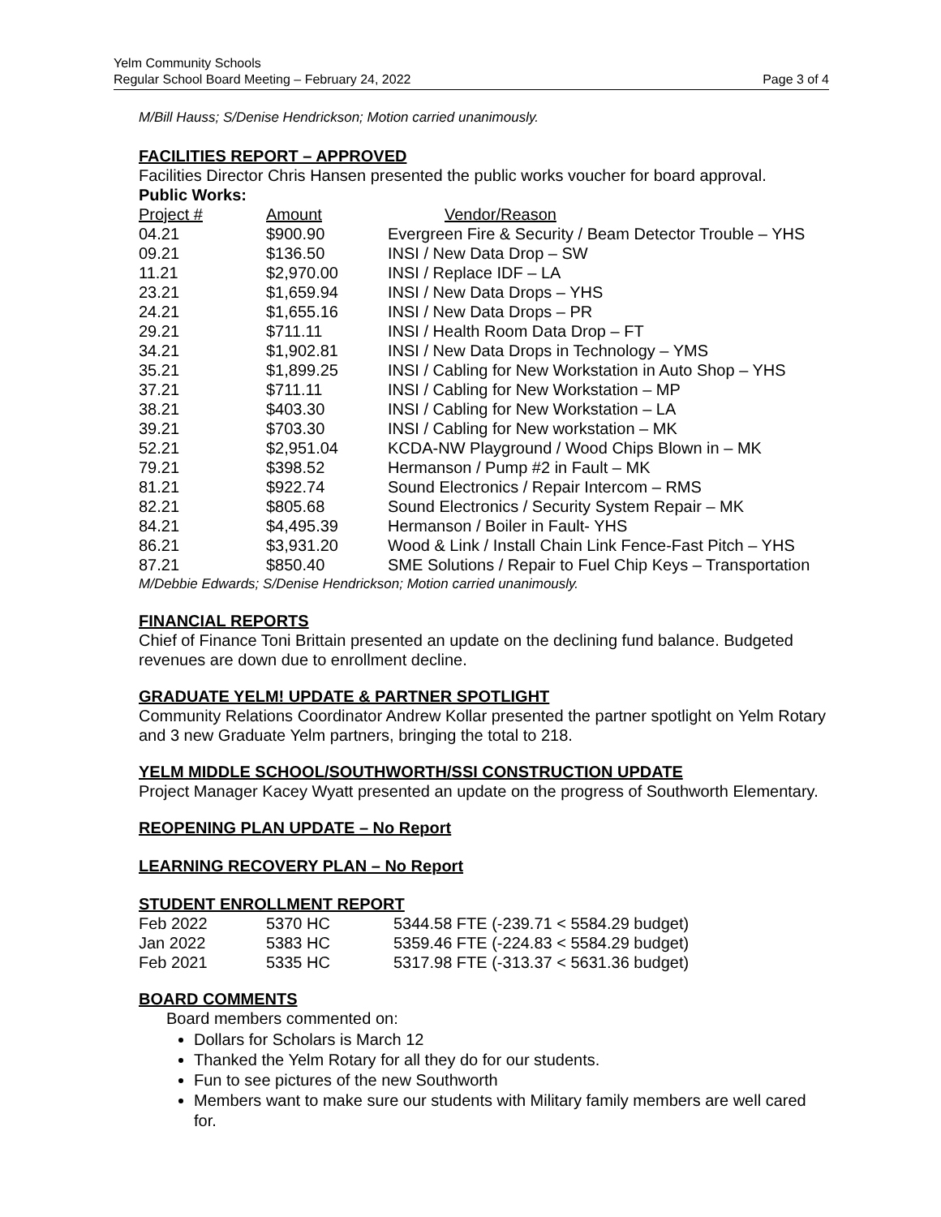Yelm Community Schools
Regular School Board Meeting – February 24, 2022 Page 3 of 4
M/Bill Hauss; S/Denise Hendrickson; Motion carried unanimously.
FACILITIES REPORT – APPROVED
Facilities Director Chris Hansen presented the public works voucher for board approval.
Public Works:
| Project # | Amount | Vendor/Reason |
| --- | --- | --- |
| 04.21 | $900.90 | Evergreen Fire & Security / Beam Detector Trouble – YHS |
| 09.21 | $136.50 | INSI / New Data Drop – SW |
| 11.21 | $2,970.00 | INSI / Replace IDF – LA |
| 23.21 | $1,659.94 | INSI / New Data Drops – YHS |
| 24.21 | $1,655.16 | INSI / New Data Drops – PR |
| 29.21 | $711.11 | INSI / Health Room Data Drop – FT |
| 34.21 | $1,902.81 | INSI / New Data Drops in Technology – YMS |
| 35.21 | $1,899.25 | INSI / Cabling for New Workstation in Auto Shop – YHS |
| 37.21 | $711.11 | INSI / Cabling for New Workstation – MP |
| 38.21 | $403.30 | INSI / Cabling for New Workstation – LA |
| 39.21 | $703.30 | INSI / Cabling for New workstation – MK |
| 52.21 | $2,951.04 | KCDA-NW Playground / Wood Chips Blown in – MK |
| 79.21 | $398.52 | Hermanson / Pump #2 in Fault – MK |
| 81.21 | $922.74 | Sound Electronics / Repair Intercom – RMS |
| 82.21 | $805.68 | Sound Electronics / Security System Repair – MK |
| 84.21 | $4,495.39 | Hermanson / Boiler in Fault- YHS |
| 86.21 | $3,931.20 | Wood & Link / Install Chain Link Fence-Fast Pitch – YHS |
| 87.21 | $850.40 | SME Solutions / Repair to Fuel Chip Keys – Transportation |
M/Debbie Edwards; S/Denise Hendrickson; Motion carried unanimously.
FINANCIAL REPORTS
Chief of Finance Toni Brittain presented an update on the declining fund balance. Budgeted revenues are down due to enrollment decline.
GRADUATE YELM! UPDATE & PARTNER SPOTLIGHT
Community Relations Coordinator Andrew Kollar presented the partner spotlight on Yelm Rotary and 3 new Graduate Yelm partners, bringing the total to 218.
YELM MIDDLE SCHOOL/SOUTHWORTH/SSI CONSTRUCTION UPDATE
Project Manager Kacey Wyatt presented an update on the progress of Southworth Elementary.
REOPENING PLAN UPDATE – No Report
LEARNING RECOVERY PLAN – No Report
STUDENT ENROLLMENT REPORT
| Feb 2022 | 5370 HC | 5344.58 FTE (-239.71 < 5584.29 budget) |
| Jan 2022 | 5383 HC | 5359.46 FTE (-224.83 < 5584.29 budget) |
| Feb 2021 | 5335 HC | 5317.98 FTE (-313.37 < 5631.36 budget) |
BOARD COMMENTS
Board members commented on:
Dollars for Scholars is March 12
Thanked the Yelm Rotary for all they do for our students.
Fun to see pictures of the new Southworth
Members want to make sure our students with Military family members are well cared for.